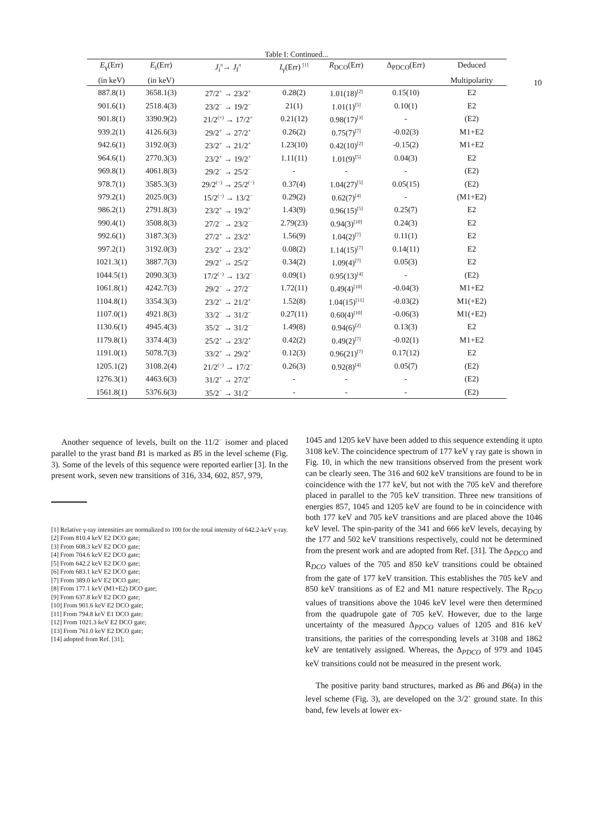10
Table I: Continued...
| E<sub>γ</sub>(Err) | E<sub>i</sub>(Err) | J<sub>i</sub><sup>π</sup>→ J<sub>f</sub><sup>π</sup> | I<sub>γ</sub>(Err) <sup>[1]</sup> | R<sub>DCO</sub>(Err) | Δ<sub>PDCO</sub>(Err) | Deduced |
| --- | --- | --- | --- | --- | --- | --- |
| (in keV) | (in keV) | | | | | Multipolarity |
| 887.8(1) | 3658.1(3) | 27/2<sup>+</sup> → 23/2<sup>+</sup> | 0.28(2) | 1.01(18)<sup>[2]</sup> | 0.15(10) | E2 |
| 901.6(1) | 2518.4(3) | 23/2<sup>−</sup> → 19/2<sup>−</sup> | 21(1) | 1.01(1)<sup>[5]</sup> | 0.10(1) | E2 |
| 901.8(1) | 3390.9(2) | 21/2<sup>(+)</sup> → 17/2<sup>+</sup> | 0.21(12) | 0.98(17)<sup>[3]</sup> | - | (E2) |
| 939.2(1) | 4126.6(3) | 29/2<sup>+</sup> → 27/2<sup>+</sup> | 0.26(2) | 0.75(7)<sup>[7]</sup> | -0.02(3) | M1+E2 |
| 942.6(1) | 3192.0(3) | 23/2<sup>+</sup> → 21/2<sup>+</sup> | 1.23(10) | 0.42(10)<sup>[2]</sup> | -0.15(2) | M1+E2 |
| 964.6(1) | 2770.3(3) | 23/2<sup>+</sup> → 19/2<sup>+</sup> | 1.11(11) | 1.01(9)<sup>[5]</sup> | 0.04(3) | E2 |
| 969.8(1) | 4061.8(3) | 29/2<sup>−</sup> → 25/2<sup>−</sup> | - | - | - | (E2) |
| 978.7(1) | 3585.3(3) | 29/2<sup>(−)</sup> → 25/2<sup>(−)</sup> | 0.37(4) | 1.04(27)<sup>[5]</sup> | 0.05(15) | (E2) |
| 979.2(1) | 2025.0(3) | 15/2<sup>(−)</sup> → 13/2<sup>−</sup> | 0.29(2) | 0.62(7)<sup>[4]</sup> | - | (M1+E2) |
| 986.2(1) | 2791.8(3) | 23/2<sup>+</sup> → 19/2<sup>+</sup> | 1.43(9) | 0.96(15)<sup>[5]</sup> | 0.25(7) | E2 |
| 990.4(1) | 3508.8(3) | 27/2<sup>−</sup> → 23/2<sup>−</sup> | 2.79(23) | 0.94(3)<sup>[10]</sup> | 0.24(3) | E2 |
| 992.6(1) | 3187.3(3) | 27/2<sup>+</sup> → 23/2<sup>+</sup> | 1.56(9) | 1.04(2)<sup>[7]</sup> | 0.11(1) | E2 |
| 997.2(1) | 3192.0(3) | 23/2<sup>+</sup> → 23/2<sup>+</sup> | 0.08(2) | 1.14(15)<sup>[7]</sup> | 0.14(11) | E2 |
| 1021.3(1) | 3887.7(3) | 29/2<sup>+</sup> → 25/2<sup>−</sup> | 0.34(2) | 1.09(4)<sup>[7]</sup> | 0.05(3) | E2 |
| 1044.5(1) | 2090.3(3) | 17/2<sup>(−)</sup> → 13/2<sup>−</sup> | 0.09(1) | 0.95(13)<sup>[4]</sup> | - | (E2) |
| 1061.8(1) | 4242.7(3) | 29/2<sup>−</sup> → 27/2<sup>−</sup> | 1.72(11) | 0.49(4)<sup>[10]</sup> | -0.04(3) | M1+E2 |
| 1104.8(1) | 3354.3(3) | 23/2<sup>+</sup> → 21/2<sup>+</sup> | 1.52(8) | 1.04(15)<sup>[11]</sup> | -0.03(2) | M1(+E2) |
| 1107.0(1) | 4921.8(3) | 33/2<sup>−</sup> → 31/2<sup>−</sup> | 0.27(11) | 0.60(4)<sup>[10]</sup> | -0.06(3) | M1(+E2) |
| 1130.6(1) | 4945.4(3) | 35/2<sup>−</sup> → 31/2<sup>−</sup> | 1.49(8) | 0.94(6)<sup>[2]</sup> | 0.13(3) | E2 |
| 1179.8(1) | 3374.4(3) | 25/2<sup>+</sup> → 23/2<sup>+</sup> | 0.42(2) | 0.49(2)<sup>[7]</sup> | -0.02(1) | M1+E2 |
| 1191.0(1) | 5078.7(3) | 33/2<sup>+</sup> → 29/2<sup>+</sup> | 0.12(3) | 0.96(21)<sup>[7]</sup> | 0.17(12) | E2 |
| 1205.1(2) | 3108.2(4) | 21/2<sup>(−)</sup> → 17/2<sup>−</sup> | 0.26(3) | 0.92(8)<sup>[4]</sup> | 0.05(7) | (E2) |
| 1276.3(1) | 4463.6(3) | 31/2<sup>+</sup> → 27/2<sup>+</sup> | - | - | - | (E2) |
| 1561.8(1) | 5376.6(3) | 35/2<sup>−</sup> → 31/2<sup>−</sup> | - | - | - | (E2) |
Another sequence of levels, built on the 11/2<sup>−</sup> isomer and placed parallel to the yrast band B1 is marked as B5 in the level scheme (Fig. 3). Some of the levels of this sequence were reported earlier [3]. In the present work, seven new transitions of 316, 334, 602, 857, 979,
[1] Relative γ-ray intensities are normalized to 100 for the total intensity of 642.2-keV γ-ray.
[2] From 810.4 keV E2 DCO gate;
[3] From 608.3 keV E2 DCO gate;
[4] From 704.6 keV E2 DCO gate;
[5] From 642.2 keV E2 DCO gate;
[6] From 683.1 keV E2 DCO gate;
[7] From 389.0 keV E2 DCO gate;
[8] From 177.1 keV (M1+E2) DCO gate;
[9] From 637.8 keV E2 DCO gate;
[10] From 901.6 keV E2 DCO gate;
[11] From 794.8 keV E1 DCO gate;
[12] From 1021.3 keV E2 DCO gate;
[13] From 761.0 keV E2 DCO gate;
[14] adopted from Ref. [31];
1045 and 1205 keV have been added to this sequence extending it upto 3108 keV. The coincidence spectrum of 177 keV γ ray gate is shown in Fig. 10, in which the new transitions observed from the present work can be clearly seen. The 316 and 602 keV transitions are found to be in coincidence with the 177 keV, but not with the 705 keV and therefore placed in parallel to the 705 keV transition. Three new transitions of energies 857, 1045 and 1205 keV are found to be in coincidence with both 177 keV and 705 keV transitions and are placed above the 1046 keV level. The spin-parity of the 341 and 666 keV levels, decaying by the 177 and 502 keV transitions respectively, could not be determined from the present work and are adopted from Ref. [31]. The Δ<sub>PDCO</sub> and R<sub>DCO</sub> values of the 705 and 850 keV transitions could be obtained from the gate of 177 keV transition. This establishes the 705 keV and 850 keV transitions as of E2 and M1 nature respectively. The R<sub>DCO</sub> values of transitions above the 1046 keV level were then determined from the quadrupole gate of 705 keV. However, due to the large uncertainty of the measured Δ<sub>PDCO</sub> values of 1205 and 816 keV transitions, the parities of the corresponding levels at 3108 and 1862 keV are tentatively assigned. Whereas, the Δ<sub>PDCO</sub> of 979 and 1045 keV transitions could not be measured in the present work.
The positive parity band structures, marked as B6 and B6(a) in the level scheme (Fig. 3), are developed on the 3/2<sup>+</sup> ground state. In this band, few levels at lower ex-